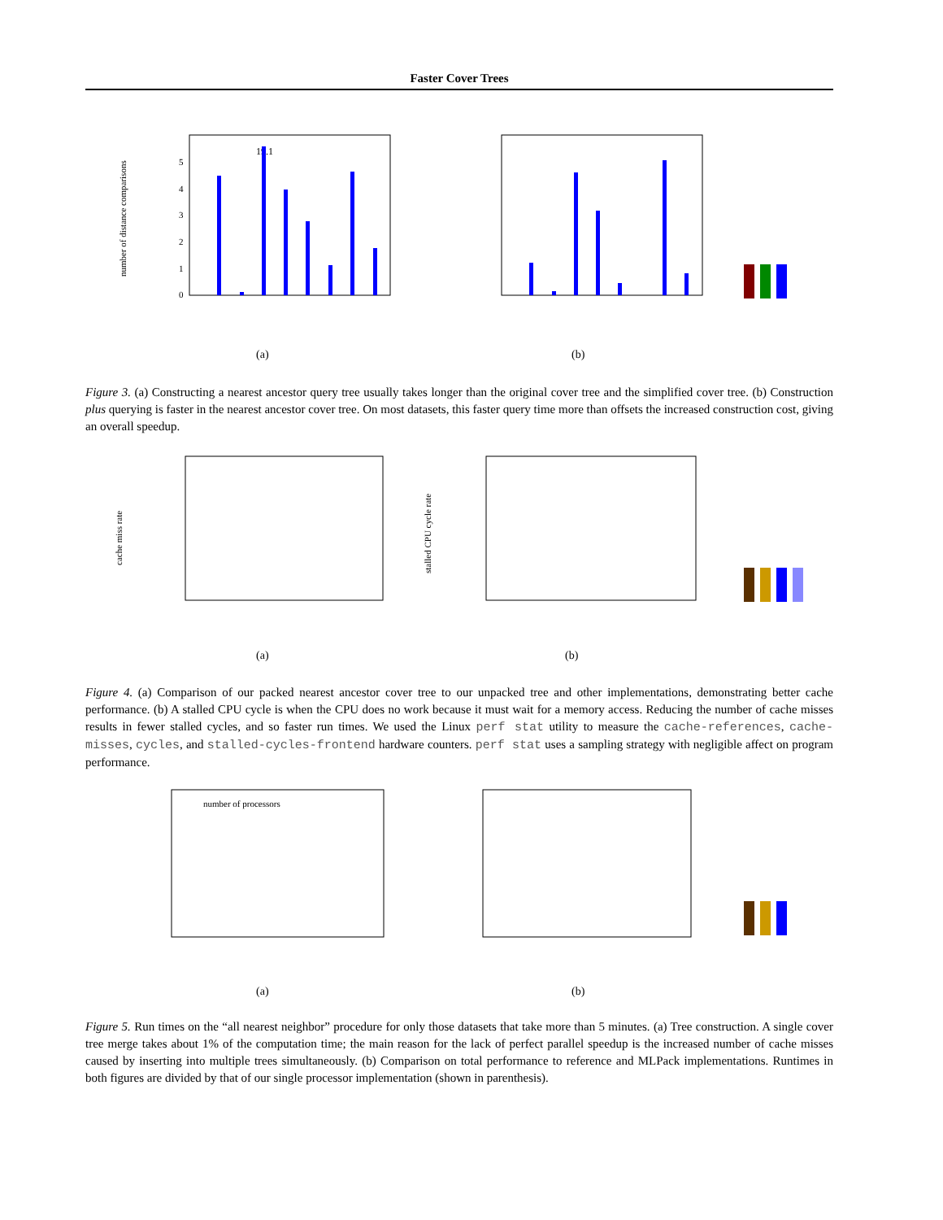Faster Cover Trees
19.1
0
1
2
3
4
5
(a)
number of distance comparisons
(b)
Figure 3. (a) Constructing a nearest ancestor query tree usually takes longer than the original cover tree and the simplified cover tree. (b) Construction plus querying is faster in the nearest ancestor cover tree. On most datasets, this faster query time more than offsets the increased construction cost, giving an overall speedup.
(a)
(b)
cache miss rate
stalled CPU cycle rate
Figure 4. (a) Comparison of our packed nearest ancestor cover tree to our unpacked tree and other implementations, demonstrating better cache performance. (b) A stalled CPU cycle is when the CPU does no work because it must wait for a memory access. Reducing the number of cache misses results in fewer stalled cycles, and so faster run times. We used the Linux perf stat utility to measure the cache-references, cache-misses, cycles, and stalled-cycles-frontend hardware counters. perf stat uses a sampling strategy with negligible affect on program performance.
number of processors
(a)
(b)
Figure 5. Run times on the “all nearest neighbor” procedure for only those datasets that take more than 5 minutes. (a) Tree construction. A single cover tree merge takes about 1% of the computation time; the main reason for the lack of perfect parallel speedup is the increased number of cache misses caused by inserting into multiple trees simultaneously. (b) Comparison on total performance to reference and MLPack implementations. Runtimes in both figures are divided by that of our single processor implementation (shown in parenthesis).